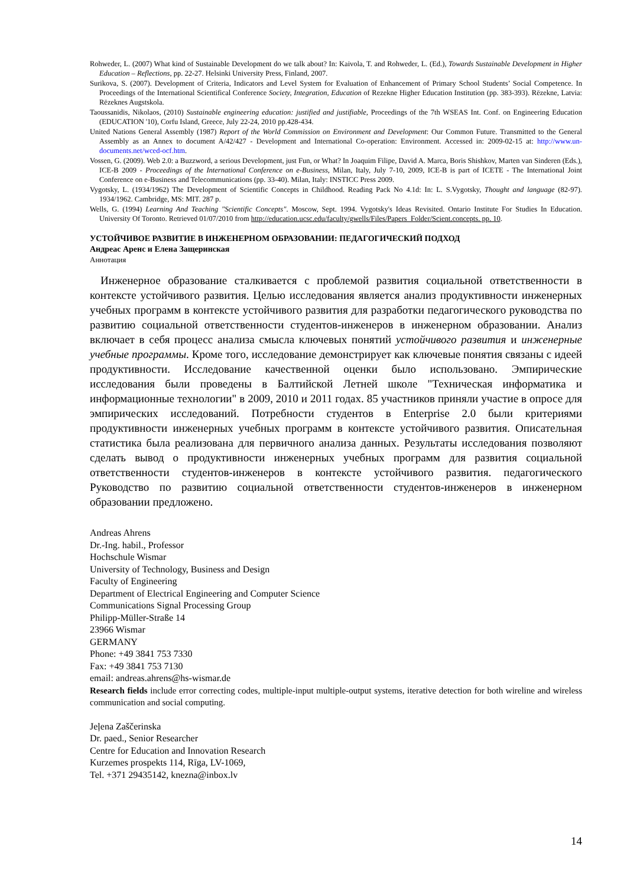Rohweder, L. (2007) What kind of Sustainable Development do we talk about? In: Kaivola, T. and Rohweder, L. (Ed.), Towards Sustainable Development in Higher Education – Reflections, pp. 22-27. Helsinki University Press, Finland, 2007.
Surikova, S. (2007). Development of Criteria, Indicators and Level System for Evaluation of Enhancement of Primary School Students’ Social Competence. In Proceedings of the International Scientifical Conference Society, Integration, Education of Rezekne Higher Education Institution (pp. 383-393). Rēzekne, Latvia: Rēzeknes Augstskola.
Taoussanidis, Nikolaos, (2010) Sustainable engineering education: justified and justifiable, Proceedings of the 7th WSEAS Int. Conf. on Engineering Education (EDUCATION '10), Corfu Island, Greece, July 22-24, 2010 pp.428-434.
United Nations General Assembly (1987) Report of the World Commission on Environment and Development: Our Common Future. Transmitted to the General Assembly as an Annex to document A/42/427 - Development and International Co-operation: Environment. Accessed in: 2009-02-15 at: http://www.un-documents.net/wced-ocf.htm.
Vossen, G. (2009). Web 2.0: a Buzzword, a serious Development, just Fun, or What? In Joaquim Filipe, David A. Marca, Boris Shishkov, Marten van Sinderen (Eds.), ICE-B 2009 - Proceedings of the International Conference on e-Business, Milan, Italy, July 7-10, 2009, ICE-B is part of ICETE - The International Joint Conference on e-Business and Telecommunications (pp. 33-40). Milan, Italy: INSTICC Press 2009.
Vygotsky, L. (1934/1962) The Development of Scientific Concepts in Childhood. Reading Pack No 4.1d: In: L. S.Vygotsky, Thought and language (82-97). 1934/1962. Cambridge, MS: MIT. 287 p.
Wells, G. (1994) Learning And Teaching "Scientific Concepts". Moscow, Sept. 1994. Vygotsky's Ideas Revisited. Ontario Institute For Studies In Education. University Of Toronto. Retrieved 01/07/2010 from http://education.ucsc.edu/faculty/gwells/Files/Papers_Folder/Scient.concepts. pp. 10.
УСТОЙЧИВОЕ РАЗВИТИЕ В ИНЖЕНЕРНОМ ОБРАЗОВАНИИ: ПЕДАГОГИЧЕСКИЙ ПОДХОД
Андреас Аренс и Елена Защеринская
Аннотация
Инженерное образование сталкивается с проблемой развития социальной ответственности в контексте устойчивого развития. Целью исследования является анализ продуктивности инженерных учебных программ в контексте устойчивого развития для разработки педагогического руководства по развитию социальной ответственности студентов-инженеров в инженерном образовании. Анализ включает в себя процесс анализа смысла ключевых понятий устойчивого развития и инженерные учебные программы. Кроме того, исследование демонстрирует как ключевые понятия связаны с идеей продуктивности. Исследование качественной оценки было использовано. Эмпирические исследования были проведены в Балтийской Летней школе "Техническая информатика и информационные технологии" в 2009, 2010 и 2011 годах. 85 участников приняли участие в опросе для эмпирических исследований. Потребности студентов в Enterprise 2.0 были критериями продуктивности инженерных учебных программ в контексте устойчивого развития. Описательная статистика была реализована для первичного анализа данных. Результаты исследования позволяют сделать вывод о продуктивности инженерных учебных программ для развития социальной ответственности студентов-инженеров в контексте устойчивого развития. педагогического Руководство по развитию социальной ответственности студентов-инженеров в инженерном образовании предложено.
Andreas Ahrens
Dr.-Ing. habil., Professor
Hochschule Wismar
University of Technology, Business and Design
Faculty of Engineering
Department of Electrical Engineering and Computer Science
Communications Signal Processing Group
Philipp-Müller-Straße 14
23966 Wismar
GERMANY
Phone: +49 3841 753 7330
Fax: +49 3841 753 7130
email: andreas.ahrens@hs-wismar.de
Research fields include error correcting codes, multiple-input multiple-output systems, iterative detection for both wireline and wireless communication and social computing.
Jeļena Zaščerinska
Dr. paed., Senior Researcher
Centre for Education and Innovation Research
Kurzemes prospekts 114, Rīga, LV-1069,
Tel. +371 29435142, knezna@inbox.lv
14